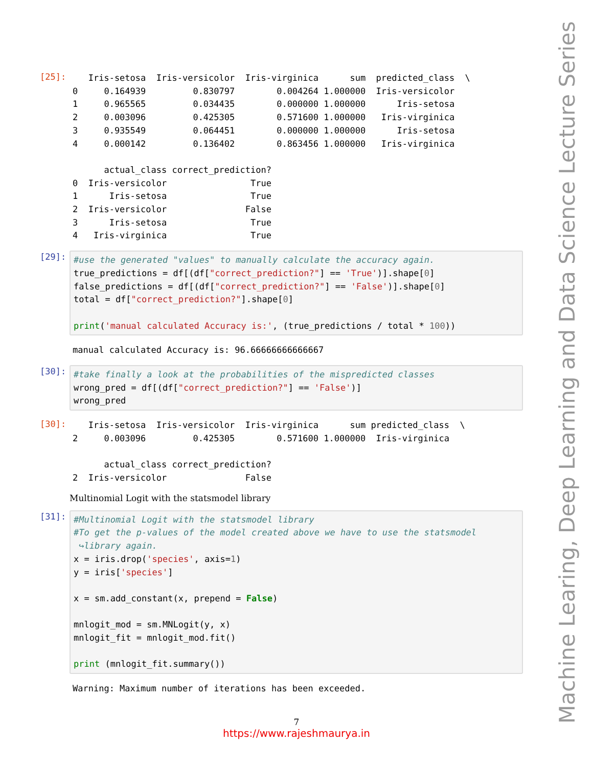[25]:
Iris-setosa Iris-versicolor Iris-virginica sum predicted_class \ 0 0.164939 0.830797 0.004264 1.000000 Iris-versicolor 1 0.965565 0.034435 0.000000 1.000000 Iris-setosa 2 0.003096 0.425305 0.571600 1.000000 Iris-virginica 3 0.935549 0.064451 0.000000 1.000000 Iris-setosa 4 0.000142 0.136402 0.863456 1.000000 Iris-virginica actual_class correct_prediction? 0 Iris-versicolor True 1 Iris-setosa True 2 Iris-versicolor False 3 Iris-setosa True 4 Iris-virginica True
[29]:
#use the generated "values" to manually calculate the accuracy again. true_predictions = df[(df["correct_prediction?"] == 'True')].shape[0] false_predictions = df[(df["correct_prediction?"] == 'False')].shape[0] total = df["correct_prediction?"].shape[0] print('manual calculated Accuracy is:', (true_predictions / total * 100))
manual calculated Accuracy is: 96.66666666666667
[30]:
#take finally a look at the probabilities of the mispredicted classes wrong_pred = df[(df["correct_prediction?"] == 'False')] wrong_pred
[30]:
Iris-setosa Iris-versicolor Iris-virginica sum predicted_class \ 2 0.003096 0.425305 0.571600 1.000000 Iris-virginica actual_class correct_prediction? 2 Iris-versicolor False
Multinomial Logit with the statsmodel library
[31]:
#Multinomial Logit with the statsmodel library #To get the p-values of the model created above we have to use the statsmodel ↪library again. x = iris.drop('species', axis=1) y = iris['species'] x = sm.add_constant(x, prepend = False) mnlogit_mod = sm.MNLogit(y, x) mnlogit_fit = mnlogit_mod.fit() print (mnlogit_fit.summary())
Warning: Maximum number of iterations has been exceeded.
7
https://www.rajeshmaurya.in
Machine Learing, Deep Learning and Data Science Lecture Series